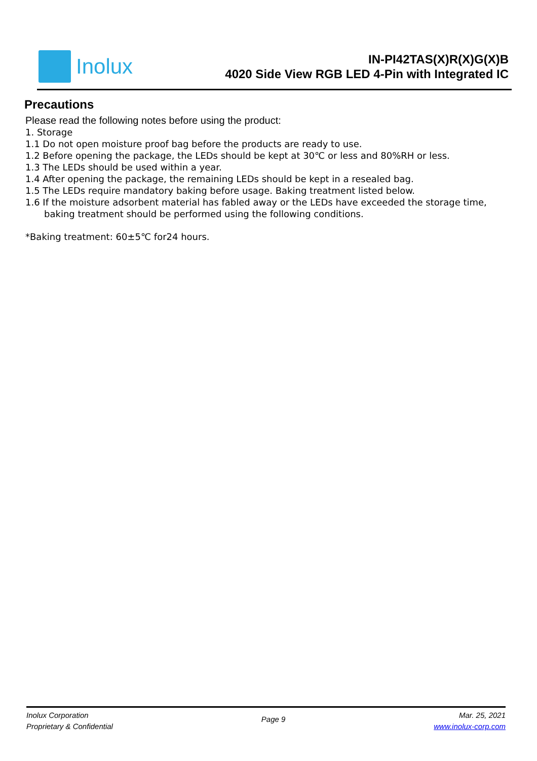Inolux
IN-PI42TAS(X)R(X)G(X)B
4020 Side View RGB LED 4-Pin with Integrated IC
Precautions
Please read the following notes before using the product:
1. Storage
1.1 Do not open moisture proof bag before the products are ready to use.
1.2 Before opening the package, the LEDs should be kept at 30℃ or less and 80%RH or less.
1.3 The LEDs should be used within a year.
1.4 After opening the package, the remaining LEDs should be kept in a resealed bag.
1.5 The LEDs require mandatory baking before usage. Baking treatment listed below.
1.6 If the moisture adsorbent material has fabled away or the LEDs have exceeded the storage time,
baking treatment should be performed using the following conditions.
*Baking treatment: 60±5℃ for24 hours.
Inolux Corporation
Proprietary & Confidential
Page 9
Mar. 25, 2021
www.inolux-corp.com